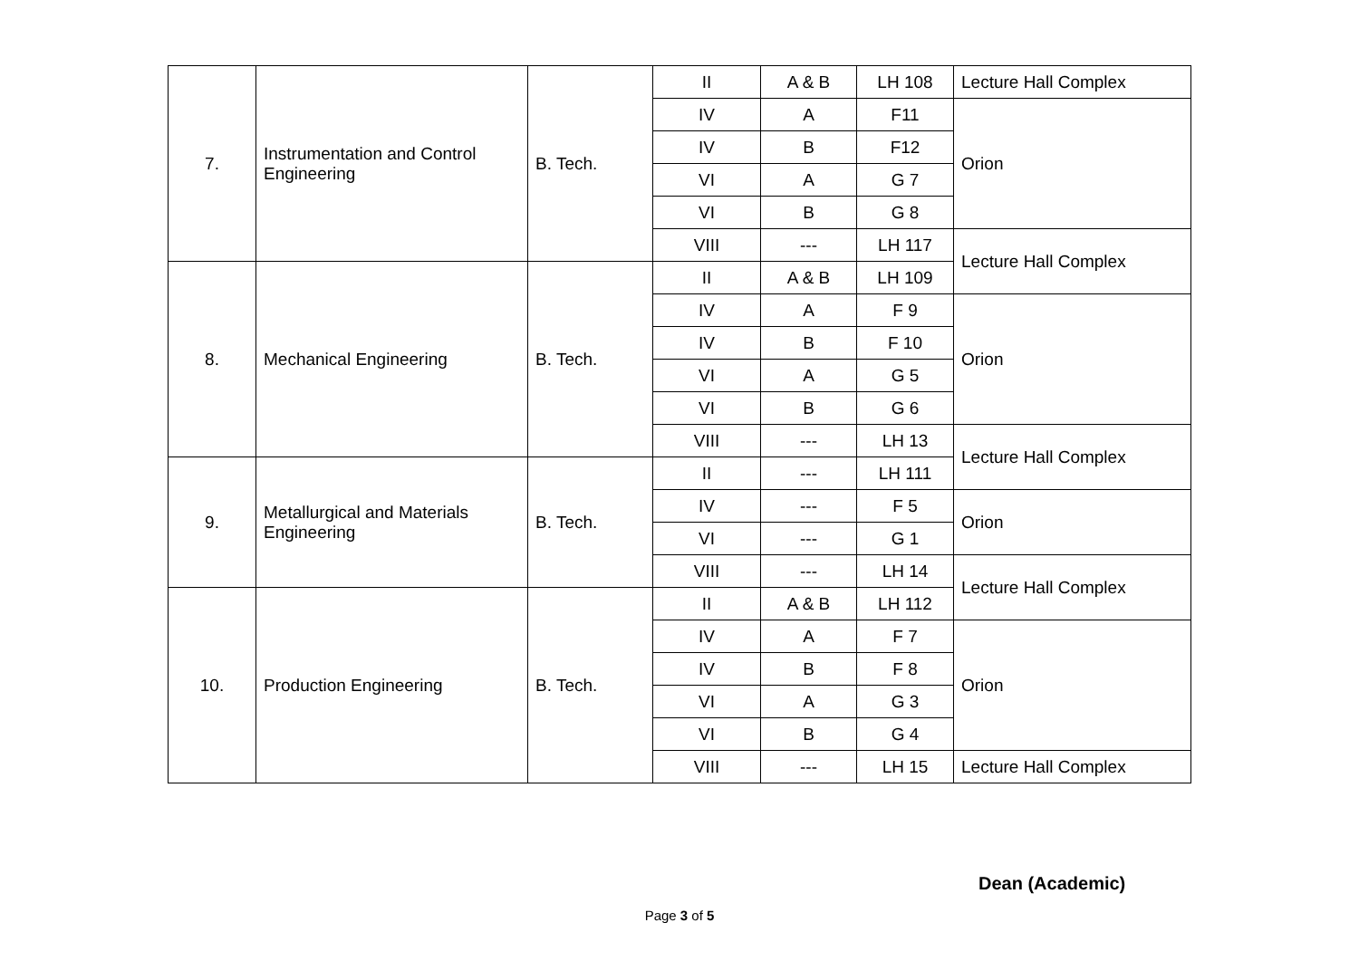| 7. | Instrumentation and Control Engineering | B. Tech. | II | A & B | LH 108 | Lecture Hall Complex |
| | | | IV | A | F11 | Orion |
| | | | IV | B | F12 | |
| | | | VI | A | G 7 | |
| | | | VI | B | G 8 | |
| | | | VIII | --- | LH 117 | Lecture Hall Complex |
| 8. | Mechanical Engineering | B. Tech. | II | A & B | LH 109 | |
| | | | IV | A | F 9 | Orion |
| | | | IV | B | F 10 | |
| | | | VI | A | G 5 | |
| | | | VI | B | G 6 | |
| | | | VIII | --- | LH 13 | Lecture Hall Complex |
| 9. | Metallurgical and Materials Engineering | B. Tech. | II | --- | LH 111 | |
| | | | IV | --- | F 5 | Orion |
| | | | VI | --- | G 1 | |
| | | | VIII | --- | LH 14 | Lecture Hall Complex |
| 10. | Production Engineering | B. Tech. | II | A & B | LH 112 | |
| | | | IV | A | F 7 | Orion |
| | | | IV | B | F 8 | |
| | | | VI | A | G 3 | |
| | | | VI | B | G 4 | |
| | | | VIII | --- | LH 15 | Lecture Hall Complex |
Dean (Academic)
Page 3 of 5